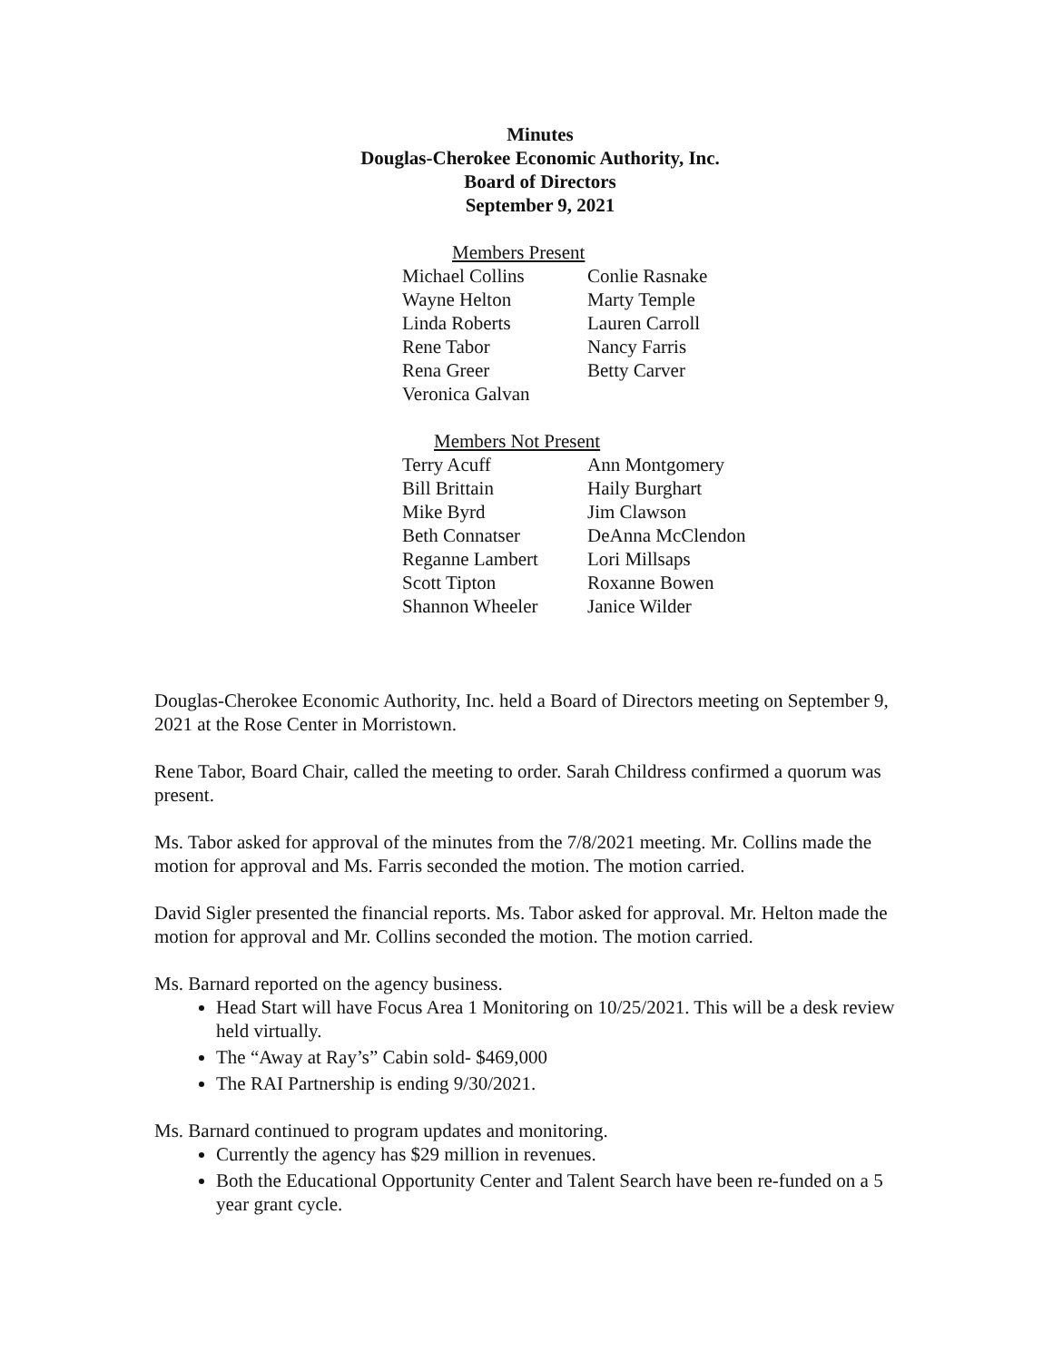Minutes
Douglas-Cherokee Economic Authority, Inc.
Board of Directors
September 9, 2021
Members Present
Michael Collins Conlie Rasnake Wayne Helton Marty Temple Linda Roberts Lauren Carroll Rene Tabor Nancy Farris Rena Greer Betty Carver Veronica Galvan
Members Not Present
Terry Acuff Ann Montgomery Bill Brittain Haily Burghart Mike Byrd Jim Clawson Beth Connatser DeAnna McClendon Reganne Lambert Lori Millsaps Scott Tipton Roxanne Bowen Shannon Wheeler Janice Wilder
Douglas-Cherokee Economic Authority, Inc. held a Board of Directors meeting on September 9, 2021 at the Rose Center in Morristown.
Rene Tabor, Board Chair, called the meeting to order. Sarah Childress confirmed a quorum was present.
Ms. Tabor asked for approval of the minutes from the 7/8/2021 meeting. Mr. Collins made the motion for approval and Ms. Farris seconded the motion. The motion carried.
David Sigler presented the financial reports. Ms. Tabor asked for approval. Mr. Helton made the motion for approval and Mr. Collins seconded the motion. The motion carried.
Ms. Barnard reported on the agency business.
Head Start will have Focus Area 1 Monitoring on 10/25/2021. This will be a desk review held virtually.
The “Away at Ray’s” Cabin sold- $469,000
The RAI Partnership is ending 9/30/2021.
Ms. Barnard continued to program updates and monitoring.
Currently the agency has $29 million in revenues.
Both the Educational Opportunity Center and Talent Search have been re-funded on a 5 year grant cycle.